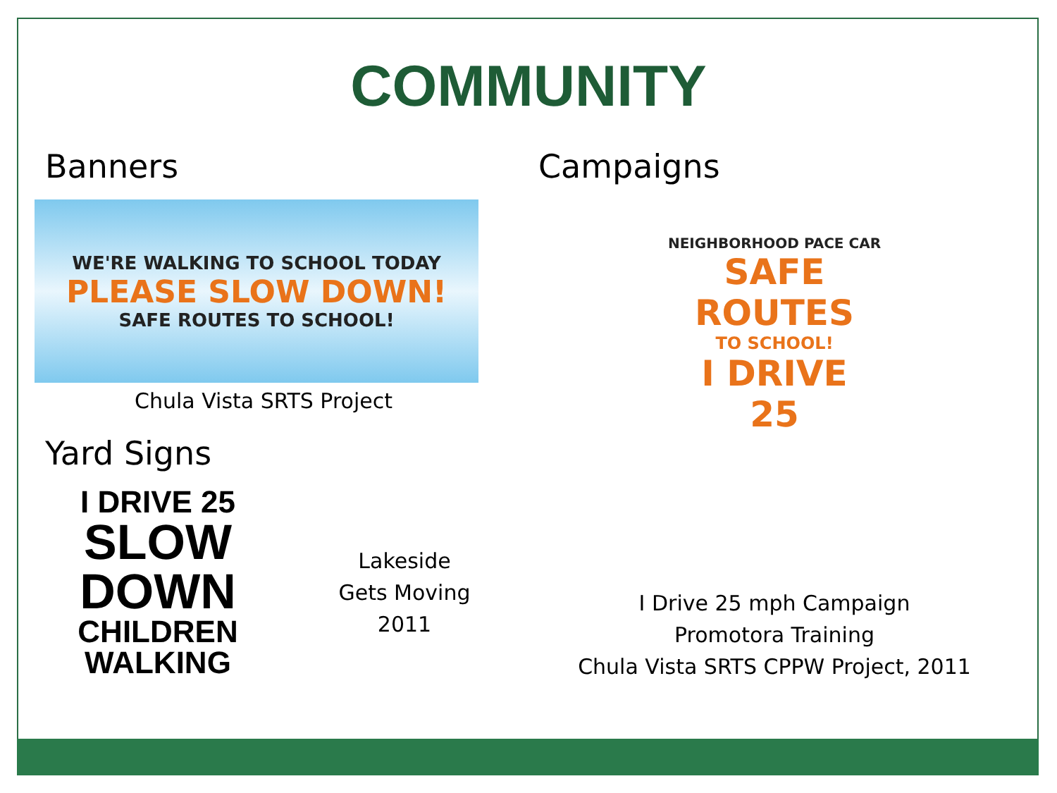COMMUNITY
Banners
WE'RE WALKING TO SCHOOL TODAY
PLEASE SLOW DOWN!
SAFE ROUTES TO SCHOOL!
Chula Vista SRTS Project
Yard Signs
I DRIVE 25
SLOW
DOWN
CHILDREN
WALKING
Lakeside
Gets Moving
2011
Campaigns
NEIGHBORHOOD PACE CAR
SAFE ROUTES
TO SCHOOL!
I DRIVE
25
I Drive 25 mph Campaign
Promotora Training
Chula Vista SRTS CPPW Project, 2011